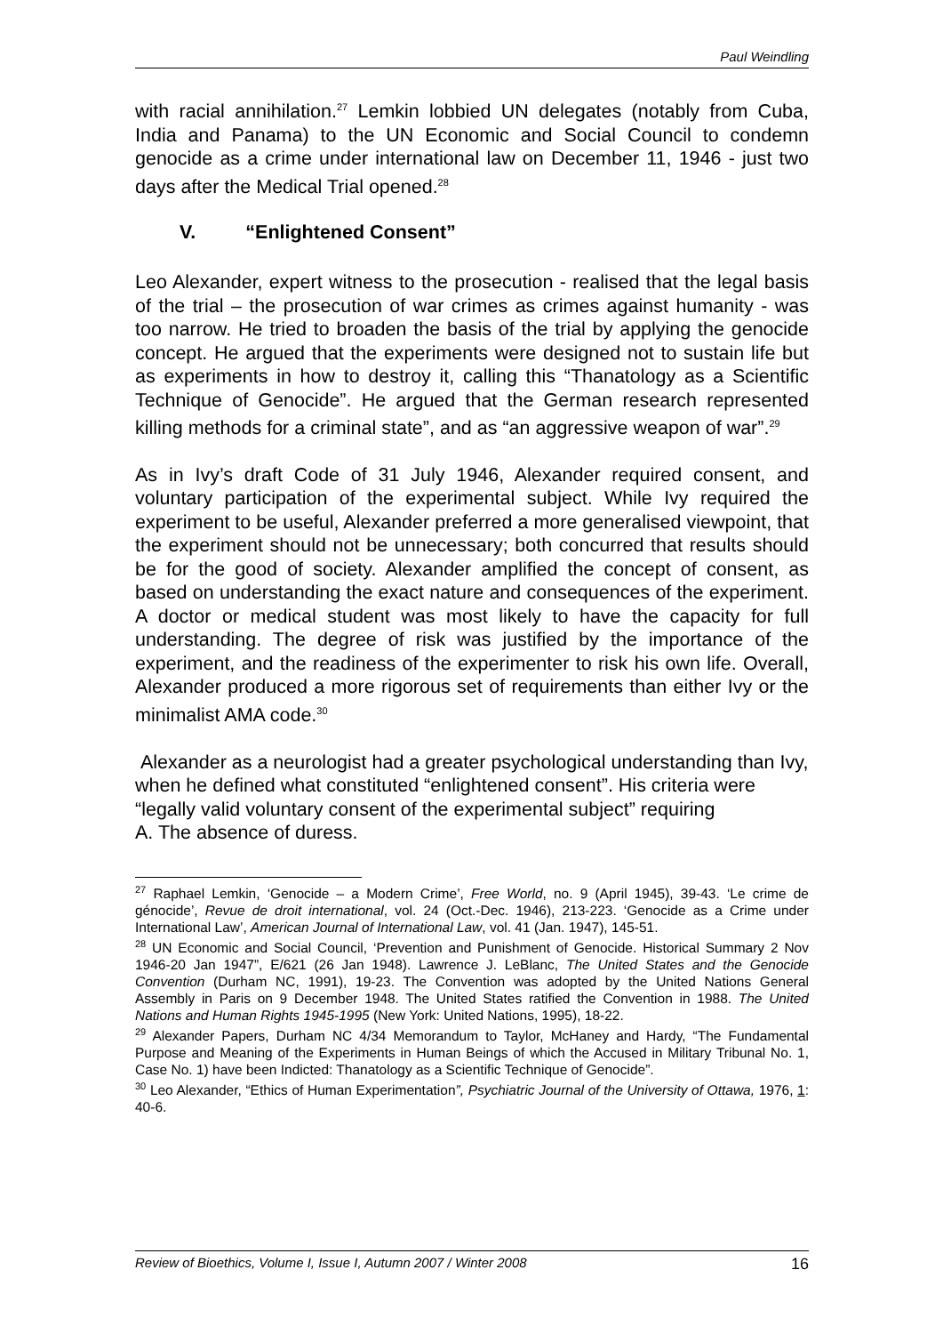Paul Weindling
with racial annihilation.<sup>27</sup> Lemkin lobbied UN delegates (notably from Cuba, India and Panama) to the UN Economic and Social Council to condemn genocide as a crime under international law on December 11, 1946 - just two days after the Medical Trial opened.<sup>28</sup>
V. “Enlightened Consent”
Leo Alexander, expert witness to the prosecution - realised that the legal basis of the trial – the prosecution of war crimes as crimes against humanity - was too narrow. He tried to broaden the basis of the trial by applying the genocide concept. He argued that the experiments were designed not to sustain life but as experiments in how to destroy it, calling this “Thanatology as a Scientific Technique of Genocide”. He argued that the German research represented killing methods for a criminal state”, and as “an aggressive weapon of war”.<sup>29</sup>
As in Ivy’s draft Code of 31 July 1946, Alexander required consent, and voluntary participation of the experimental subject. While Ivy required the experiment to be useful, Alexander preferred a more generalised viewpoint, that the experiment should not be unnecessary; both concurred that results should be for the good of society. Alexander amplified the concept of consent, as based on understanding the exact nature and consequences of the experiment. A doctor or medical student was most likely to have the capacity for full understanding. The degree of risk was justified by the importance of the experiment, and the readiness of the experimenter to risk his own life. Overall, Alexander produced a more rigorous set of requirements than either Ivy or the minimalist AMA code.<sup>30</sup>
Alexander as a neurologist had a greater psychological understanding than Ivy, when he defined what constituted “enlightened consent”. His criteria were “legally valid voluntary consent of the experimental subject” requiring
A. The absence of duress.
<sup>27</sup> Raphael Lemkin, ‘Genocide – a Modern Crime’, Free World, no. 9 (April 1945), 39-43. ‘Le crime de génocide’, Revue de droit international, vol. 24 (Oct.-Dec. 1946), 213-223. ‘Genocide as a Crime under International Law’, American Journal of International Law, vol. 41 (Jan. 1947), 145-51.
<sup>28</sup> UN Economic and Social Council, ‘Prevention and Punishment of Genocide. Historical Summary 2 Nov 1946-20 Jan 1947”, E/621 (26 Jan 1948). Lawrence J. LeBlanc, The United States and the Genocide Convention (Durham NC, 1991), 19-23. The Convention was adopted by the United Nations General Assembly in Paris on 9 December 1948. The United States ratified the Convention in 1988. The United Nations and Human Rights 1945-1995 (New York: United Nations, 1995), 18-22.
<sup>29</sup> Alexander Papers, Durham NC 4/34 Memorandum to Taylor, McHaney and Hardy, “The Fundamental Purpose and Meaning of the Experiments in Human Beings of which the Accused in Military Tribunal No. 1, Case No. 1) have been Indicted: Thanatology as a Scientific Technique of Genocide”.
<sup>30</sup> Leo Alexander, “Ethics of Human Experimentation”, Psychiatric Journal of the University of Ottawa, 1976, 1: 40-6.
Review of Bioethics, Volume I, Issue I, Autumn 2007 / Winter 2008 16